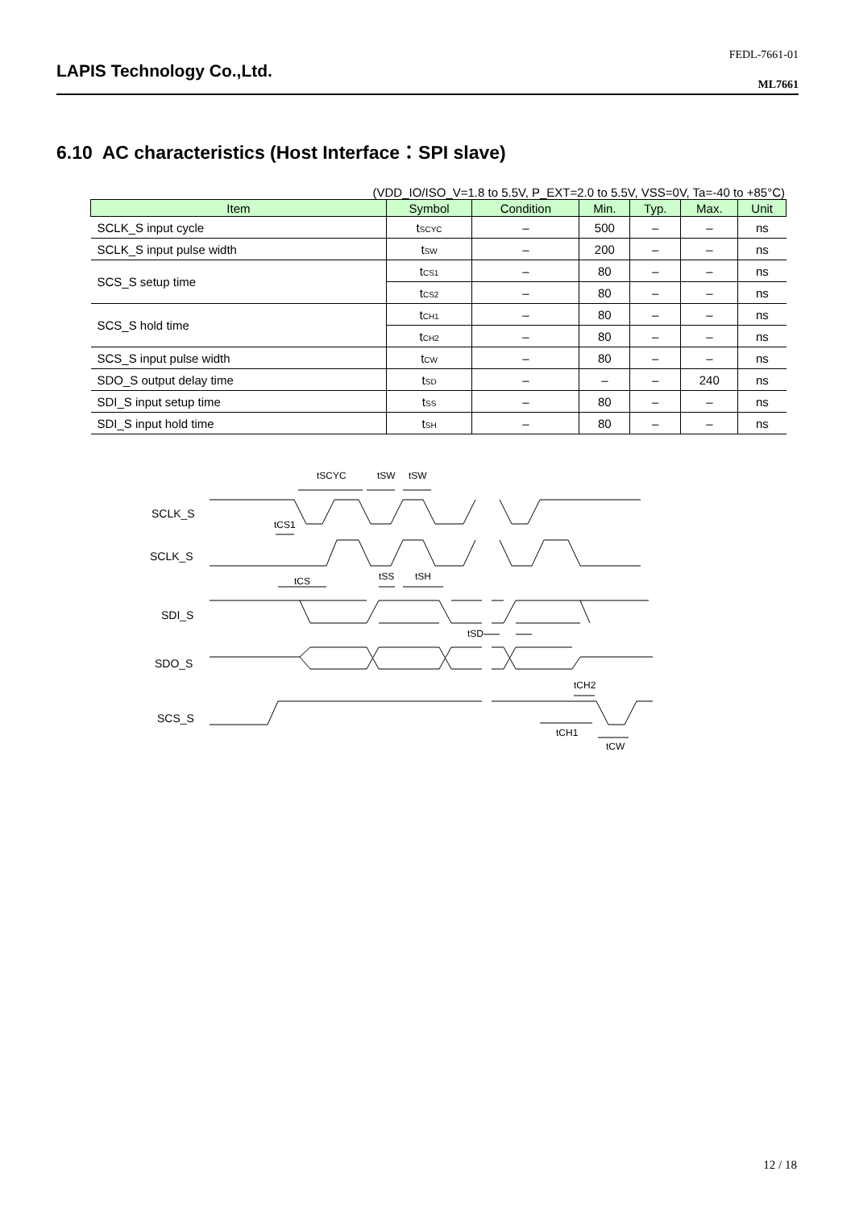FEDL-7661-01
LAPIS Technology Co.,Ltd.
ML7661
6.10 AC characteristics (Host Interface：SPI slave)
(VDD_IO/ISO_V=1.8 to 5.5V, P_EXT=2.0 to 5.5V, VSS=0V, Ta=-40 to +85°C)
| Item | Symbol | Condition | Min. | Typ. | Max. | Unit |
| --- | --- | --- | --- | --- | --- | --- |
| SCLK_S input cycle | t<sub>SCYC</sub> | – | 500 | – | – | ns |
| SCLK_S input pulse width | t<sub>SW</sub> | – | 200 | – | – | ns |
| SCS_S setup time | t<sub>CS1</sub> | – | 80 | – | – | ns |
| | t<sub>CS2</sub> | – | 80 | – | – | ns |
| SCS_S hold time | t<sub>CH1</sub> | – | 80 | – | – | ns |
| | t<sub>CH2</sub> | – | 80 | – | – | ns |
| SCS_S input pulse width | t<sub>CW</sub> | – | 80 | – | – | ns |
| SDO_S output delay time | t<sub>SD</sub> | – | – | – | 240 | ns |
| SDI_S input setup time | t<sub>SS</sub> | – | 80 | – | – | ns |
| SDI_S input hold time | t<sub>SH</sub> | – | 80 | – | – | ns |
SCLK_S
SCLK_S
SDI_S
SDO_S
SCS_S
tSCYC
tSW
tSW
tCS1
tCS
tSS
tSH
tSD
tCH2
tCH1
tCW
12 / 18